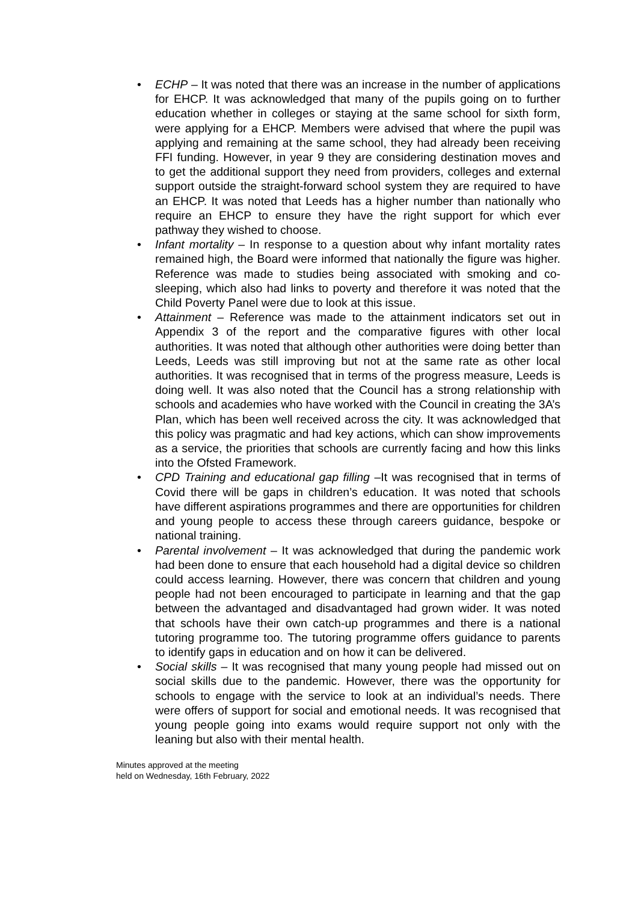• ECHP – It was noted that there was an increase in the number of applications for EHCP. It was acknowledged that many of the pupils going on to further education whether in colleges or staying at the same school for sixth form, were applying for a EHCP. Members were advised that where the pupil was applying and remaining at the same school, they had already been receiving FFI funding. However, in year 9 they are considering destination moves and to get the additional support they need from providers, colleges and external support outside the straight-forward school system they are required to have an EHCP. It was noted that Leeds has a higher number than nationally who require an EHCP to ensure they have the right support for which ever pathway they wished to choose.
• Infant mortality – In response to a question about why infant mortality rates remained high, the Board were informed that nationally the figure was higher. Reference was made to studies being associated with smoking and co-sleeping, which also had links to poverty and therefore it was noted that the Child Poverty Panel were due to look at this issue.
• Attainment – Reference was made to the attainment indicators set out in Appendix 3 of the report and the comparative figures with other local authorities. It was noted that although other authorities were doing better than Leeds, Leeds was still improving but not at the same rate as other local authorities. It was recognised that in terms of the progress measure, Leeds is doing well. It was also noted that the Council has a strong relationship with schools and academies who have worked with the Council in creating the 3A’s Plan, which has been well received across the city. It was acknowledged that this policy was pragmatic and had key actions, which can show improvements as a service, the priorities that schools are currently facing and how this links into the Ofsted Framework.
• CPD Training and educational gap filling –It was recognised that in terms of Covid there will be gaps in children’s education. It was noted that schools have different aspirations programmes and there are opportunities for children and young people to access these through careers guidance, bespoke or national training.
• Parental involvement – It was acknowledged that during the pandemic work had been done to ensure that each household had a digital device so children could access learning. However, there was concern that children and young people had not been encouraged to participate in learning and that the gap between the advantaged and disadvantaged had grown wider. It was noted that schools have their own catch-up programmes and there is a national tutoring programme too. The tutoring programme offers guidance to parents to identify gaps in education and on how it can be delivered.
• Social skills – It was recognised that many young people had missed out on social skills due to the pandemic. However, there was the opportunity for schools to engage with the service to look at an individual’s needs. There were offers of support for social and emotional needs. It was recognised that young people going into exams would require support not only with the leaning but also with their mental health.
Minutes approved at the meeting
held on Wednesday, 16th February, 2022